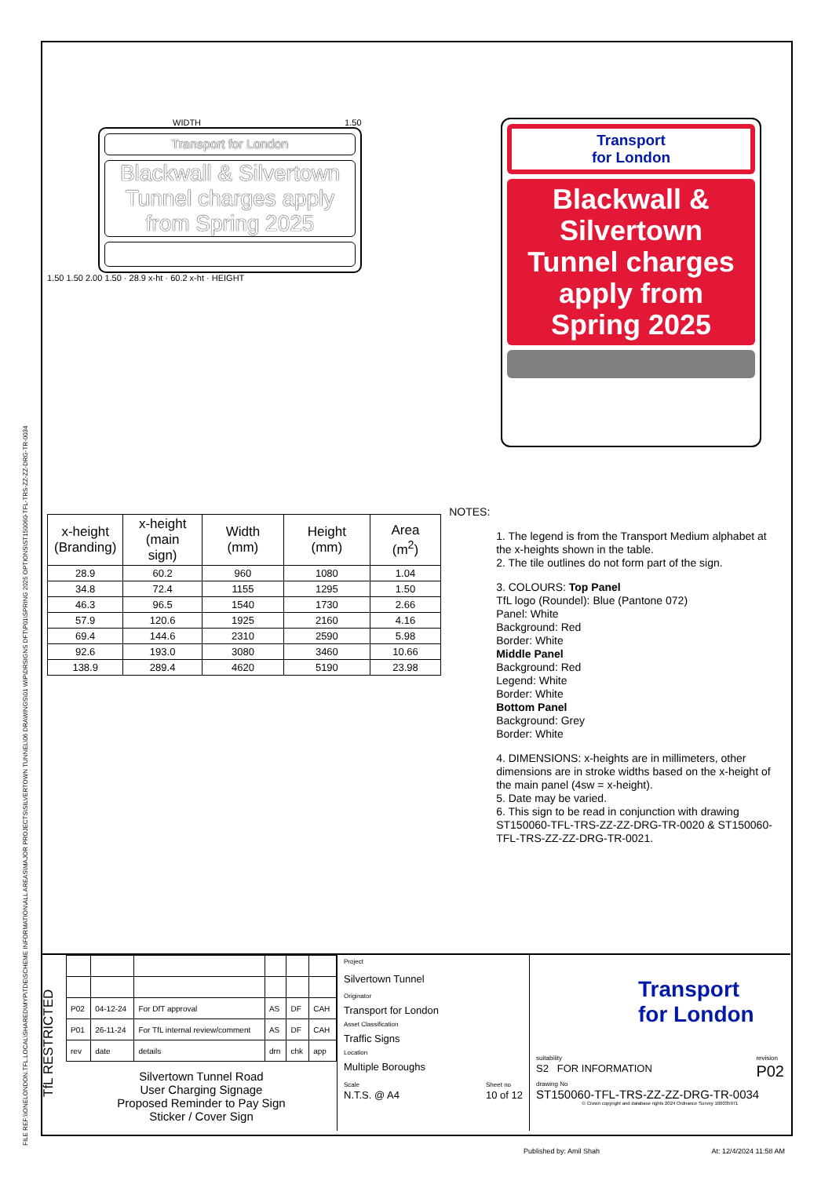FILE REF:\\ONELONDON.TFL.LOCAL\SHARED\MYP\TDE\SCHEME INFORMATION\ALL AREAS\MAJOR PROJECTS\SILVERTOWN TUNNEL\06 DRAWINGS\01 WIP\DRSIGNS DFT\P01\SPRING 2025 OPTIONS\ST150060-TFL-TRS-ZZ-ZZ-DRG-TR-0034
WIDTH 1.50
Transport for London
Blackwall & Silvertown Tunnel charges apply from Spring 2025
1.50 1.50 2.00 1.50 · 28.9 x-ht · 60.2 x-ht · HEIGHT
Transport
for London
Blackwall &
Silvertown
Tunnel charges
apply from
Spring 2025
| x-height (Branding) | x-height (main sign) | Width (mm) | Height (mm) | Area (m<sup>2</sup>) |
| --- | --- | --- | --- | --- |
| 28.9 | 60.2 | 960 | 1080 | 1.04 |
| 34.8 | 72.4 | 1155 | 1295 | 1.50 |
| 46.3 | 96.5 | 1540 | 1730 | 2.66 |
| 57.9 | 120.6 | 1925 | 2160 | 4.16 |
| 69.4 | 144.6 | 2310 | 2590 | 5.98 |
| 92.6 | 193.0 | 3080 | 3460 | 10.66 |
| 138.9 | 289.4 | 4620 | 5190 | 23.98 |
NOTES:
1. The legend is from the Transport Medium alphabet at the x-heights shown in the table.
2. The tile outlines do not form part of the sign.
3. COLOURS: Top Panel
TfL logo (Roundel): Blue (Pantone 072)
Panel: White
Background: Red
Border: White
Middle Panel
Background: Red
Legend: White
Border: White
Bottom Panel
Background: Grey
Border: White
4. DIMENSIONS: x-heights are in millimeters, other dimensions are in stroke widths based on the x-height of the main panel (4sw = x-height).
5. Date may be varied.
6. This sign to be read in conjunction with drawing ST150060-TFL-TRS-ZZ-ZZ-DRG-TR-0020 & ST150060-TFL-TRS-ZZ-ZZ-DRG-TR-0021.
TfL RESTRICTED
| P02 | 04-12-24 | For DfT approval | AS | DF | CAH |
| P01 | 26-11-24 | For TfL internal review/comment | AS | DF | CAH |
| rev | date | details | drn | chk | app |
Silvertown Tunnel Road
User Charging Signage
Proposed Reminder to Pay Sign
Sticker / Cover Sign
Project
Silvertown Tunnel
Originator
Transport for London
Asset Classification
Traffic Signs
Location
Multiple Boroughs
Scale
N.T.S. @ A4
Sheet no
10 of 12
Transport
for London
suitability
S2 FOR INFORMATION
revision
P02
drawing No
ST150060-TFL-TRS-ZZ-ZZ-DRG-TR-0034
© Crown copyright and database rights 2024 Ordnance Survey 100035971
Published by: Amil Shah At: 12/4/2024 11:58 AM